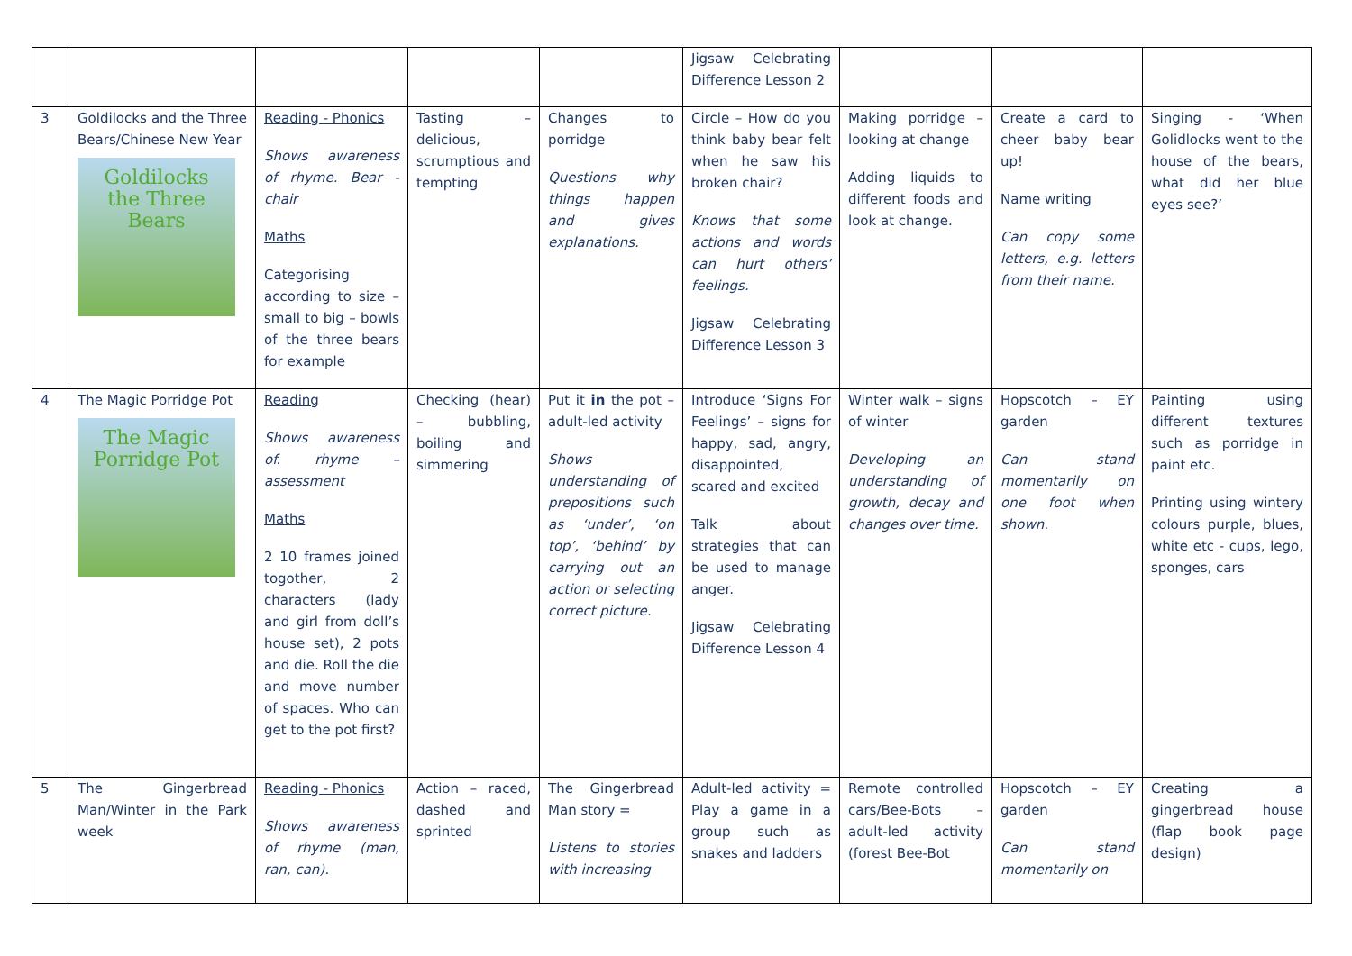| | | | | | Jigsaw Celebrating Difference Lesson 2 | | | |
| 3 | Goldilocks and the Three Bears/Chinese New Year Goldilocks the Three Bears | Reading - Phonics Shows awareness of rhyme. Bear - chair Maths Categorising according to size – small to big – bowls of the three bears for example | Tasting – delicious, scrumptious and tempting | Changes to porridge Questions why things happen and gives explanations. | Circle – How do you think baby bear felt when he saw his broken chair? Knows that some actions and words can hurt others’ feelings. Jigsaw Celebrating Difference Lesson 3 | Making porridge – looking at change Adding liquids to different foods and look at change. | Create a card to cheer baby bear up! Name writing Can copy some letters, e.g. letters from their name. | Singing - ‘When Golidlocks went to the house of the bears, what did her blue eyes see?’ |
| 4 | The Magic Porridge Pot The Magic Porridge Pot | Reading Shows awareness of. rhyme – assessment Maths 2 10 frames joined togother, 2 characters (lady and girl from doll’s house set), 2 pots and die. Roll the die and move number of spaces. Who can get to the pot first? | Checking (hear) – bubbling, boiling and simmering | Put it in the pot – adult-led activity Shows understanding of prepositions such as ‘under’, ‘on top’, ‘behind’ by carrying out an action or selecting correct picture. | Introduce ‘Signs For Feelings’ – signs for happy, sad, angry, disappointed, scared and excited Talk about strategies that can be used to manage anger. Jigsaw Celebrating Difference Lesson 4 | Winter walk – signs of winter Developing an understanding of growth, decay and changes over time. | Hopscotch – EY garden Can stand momentarily on one foot when shown. | Painting using different textures such as porridge in paint etc. Printing using wintery colours purple, blues, white etc - cups, lego, sponges, cars |
| 5 | The Gingerbread Man/Winter in the Park week | Reading - Phonics Shows awareness of rhyme (man, ran, can). | Action – raced, dashed and sprinted | The Gingerbread Man story = Listens to stories with increasing | Adult-led activity = Play a game in a group such as snakes and ladders | Remote controlled cars/Bee-Bots – adult-led activity (forest Bee-Bot | Hopscotch – EY garden Can stand momentarily on | Creating a gingerbread house (flap book page design) |